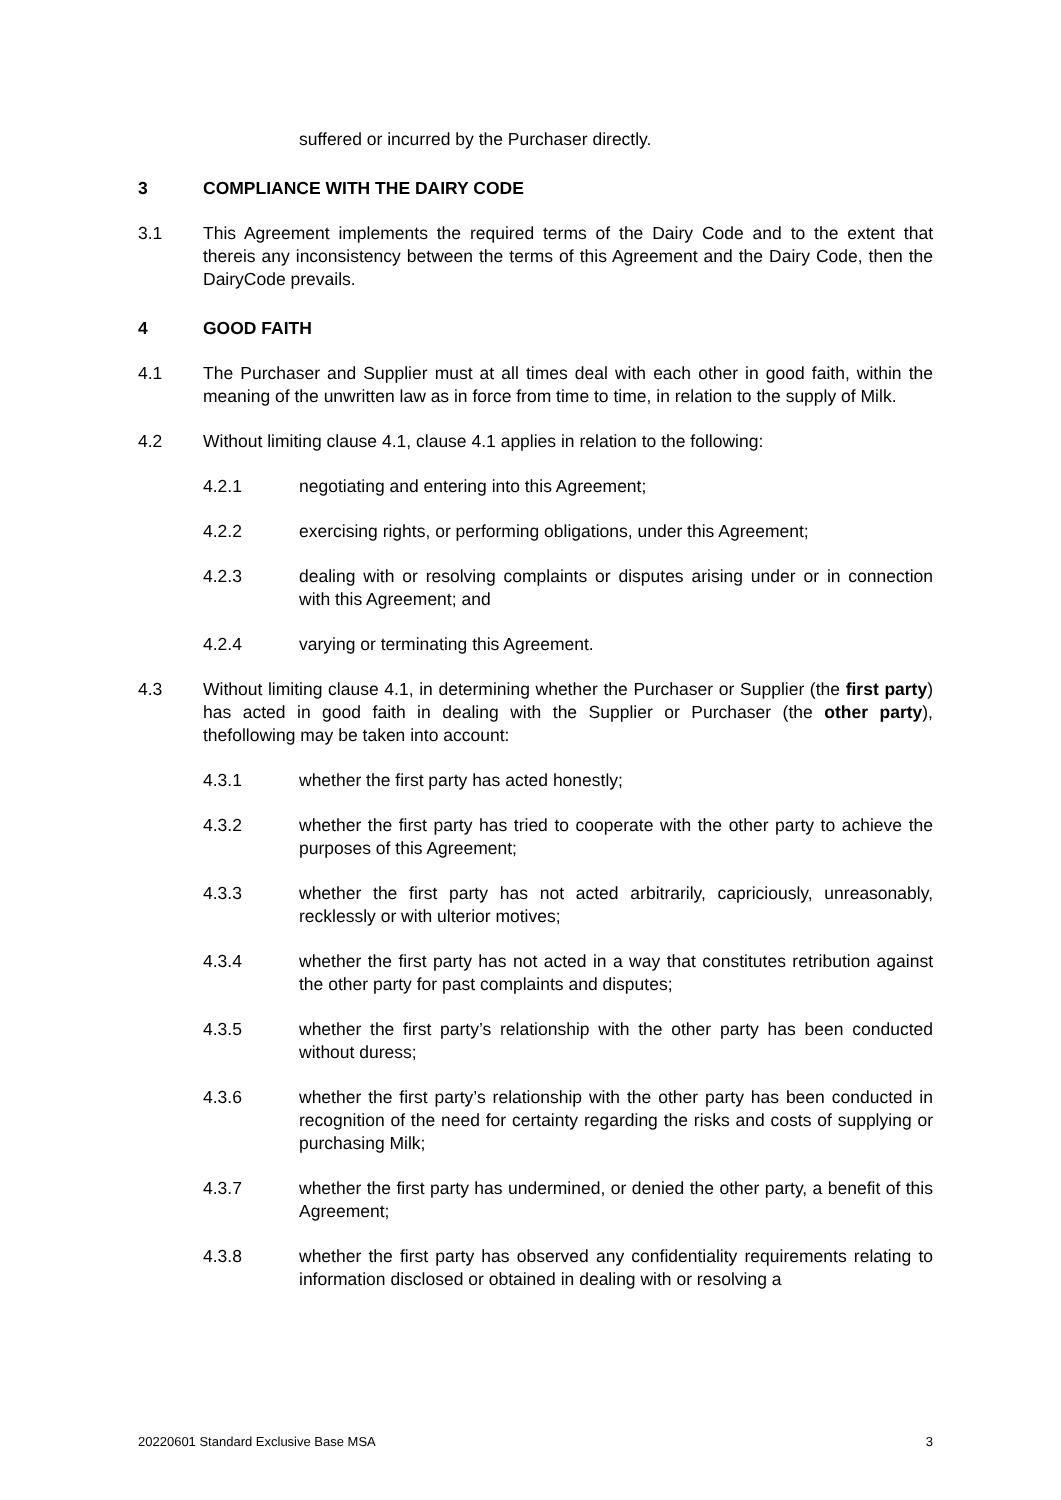suffered or incurred by the Purchaser directly.
3 COMPLIANCE WITH THE DAIRY CODE
3.1 This Agreement implements the required terms of the Dairy Code and to the extent that thereis any inconsistency between the terms of this Agreement and the Dairy Code, then the DairyCode prevails.
4 GOOD FAITH
4.1 The Purchaser and Supplier must at all times deal with each other in good faith, within the meaning of the unwritten law as in force from time to time, in relation to the supply of Milk.
4.2 Without limiting clause 4.1, clause 4.1 applies in relation to the following:
4.2.1 negotiating and entering into this Agreement;
4.2.2 exercising rights, or performing obligations, under this Agreement;
4.2.3 dealing with or resolving complaints or disputes arising under or in connection with this Agreement; and
4.2.4 varying or terminating this Agreement.
4.3 Without limiting clause 4.1, in determining whether the Purchaser or Supplier (the first party) has acted in good faith in dealing with the Supplier or Purchaser (the other party), thefollowing may be taken into account:
4.3.1 whether the first party has acted honestly;
4.3.2 whether the first party has tried to cooperate with the other party to achieve the purposes of this Agreement;
4.3.3 whether the first party has not acted arbitrarily, capriciously, unreasonably, recklessly or with ulterior motives;
4.3.4 whether the first party has not acted in a way that constitutes retribution against the other party for past complaints and disputes;
4.3.5 whether the first party’s relationship with the other party has been conducted without duress;
4.3.6 whether the first party’s relationship with the other party has been conducted in recognition of the need for certainty regarding the risks and costs of supplying or purchasing Milk;
4.3.7 whether the first party has undermined, or denied the other party, a benefit of this Agreement;
4.3.8 whether the first party has observed any confidentiality requirements relating to information disclosed or obtained in dealing with or resolving a
20220601 Standard Exclusive Base MSA 3